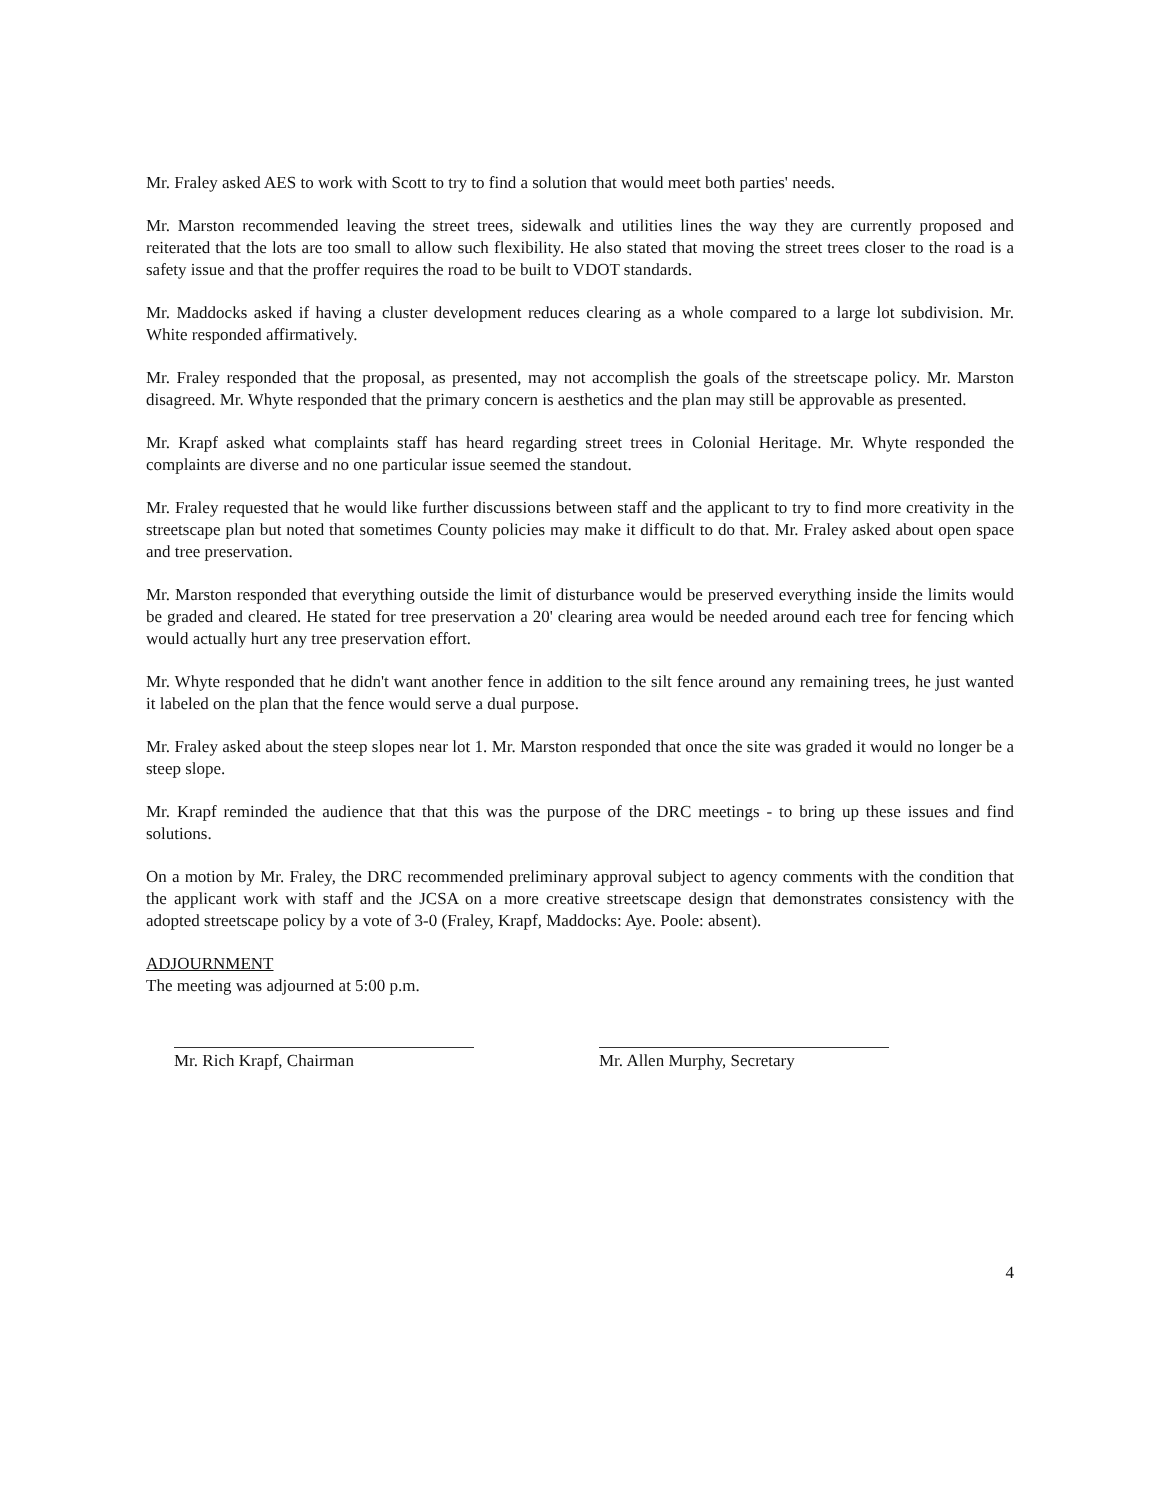Mr. Fraley asked AES to work with Scott to try to find a solution that would meet both parties' needs.
Mr. Marston recommended leaving the street trees, sidewalk and utilities lines the way they are currently proposed and reiterated that the lots are too small to allow such flexibility. He also stated that moving the street trees closer to the road is a safety issue and that the proffer requires the road to be built to VDOT standards.
Mr. Maddocks asked if having a cluster development reduces clearing as a whole compared to a large lot subdivision. Mr. White responded affirmatively.
Mr. Fraley responded that the proposal, as presented, may not accomplish the goals of the streetscape policy. Mr. Marston disagreed. Mr. Whyte responded that the primary concern is aesthetics and the plan may still be approvable as presented.
Mr. Krapf asked what complaints staff has heard regarding street trees in Colonial Heritage. Mr. Whyte responded the complaints are diverse and no one particular issue seemed the standout.
Mr. Fraley requested that he would like further discussions between staff and the applicant to try to find more creativity in the streetscape plan but noted that sometimes County policies may make it difficult to do that. Mr. Fraley asked about open space and tree preservation.
Mr. Marston responded that everything outside the limit of disturbance would be preserved everything inside the limits would be graded and cleared. He stated for tree preservation a 20' clearing area would be needed around each tree for fencing which would actually hurt any tree preservation effort.
Mr. Whyte responded that he didn't want another fence in addition to the silt fence around any remaining trees, he just wanted it labeled on the plan that the fence would serve a dual purpose.
Mr. Fraley asked about the steep slopes near lot 1. Mr. Marston responded that once the site was graded it would no longer be a steep slope.
Mr. Krapf reminded the audience that that this was the purpose of the DRC meetings - to bring up these issues and find solutions.
On a motion by Mr. Fraley, the DRC recommended preliminary approval subject to agency comments with the condition that the applicant work with staff and the JCSA on a more creative streetscape design that demonstrates consistency with the adopted streetscape policy by a vote of 3-0 (Fraley, Krapf, Maddocks: Aye. Poole: absent).
ADJOURNMENT
The meeting was adjourned at 5:00 p.m.
Mr. Rich Krapf, Chairman Mr. Allen Murphy, Secretary
4